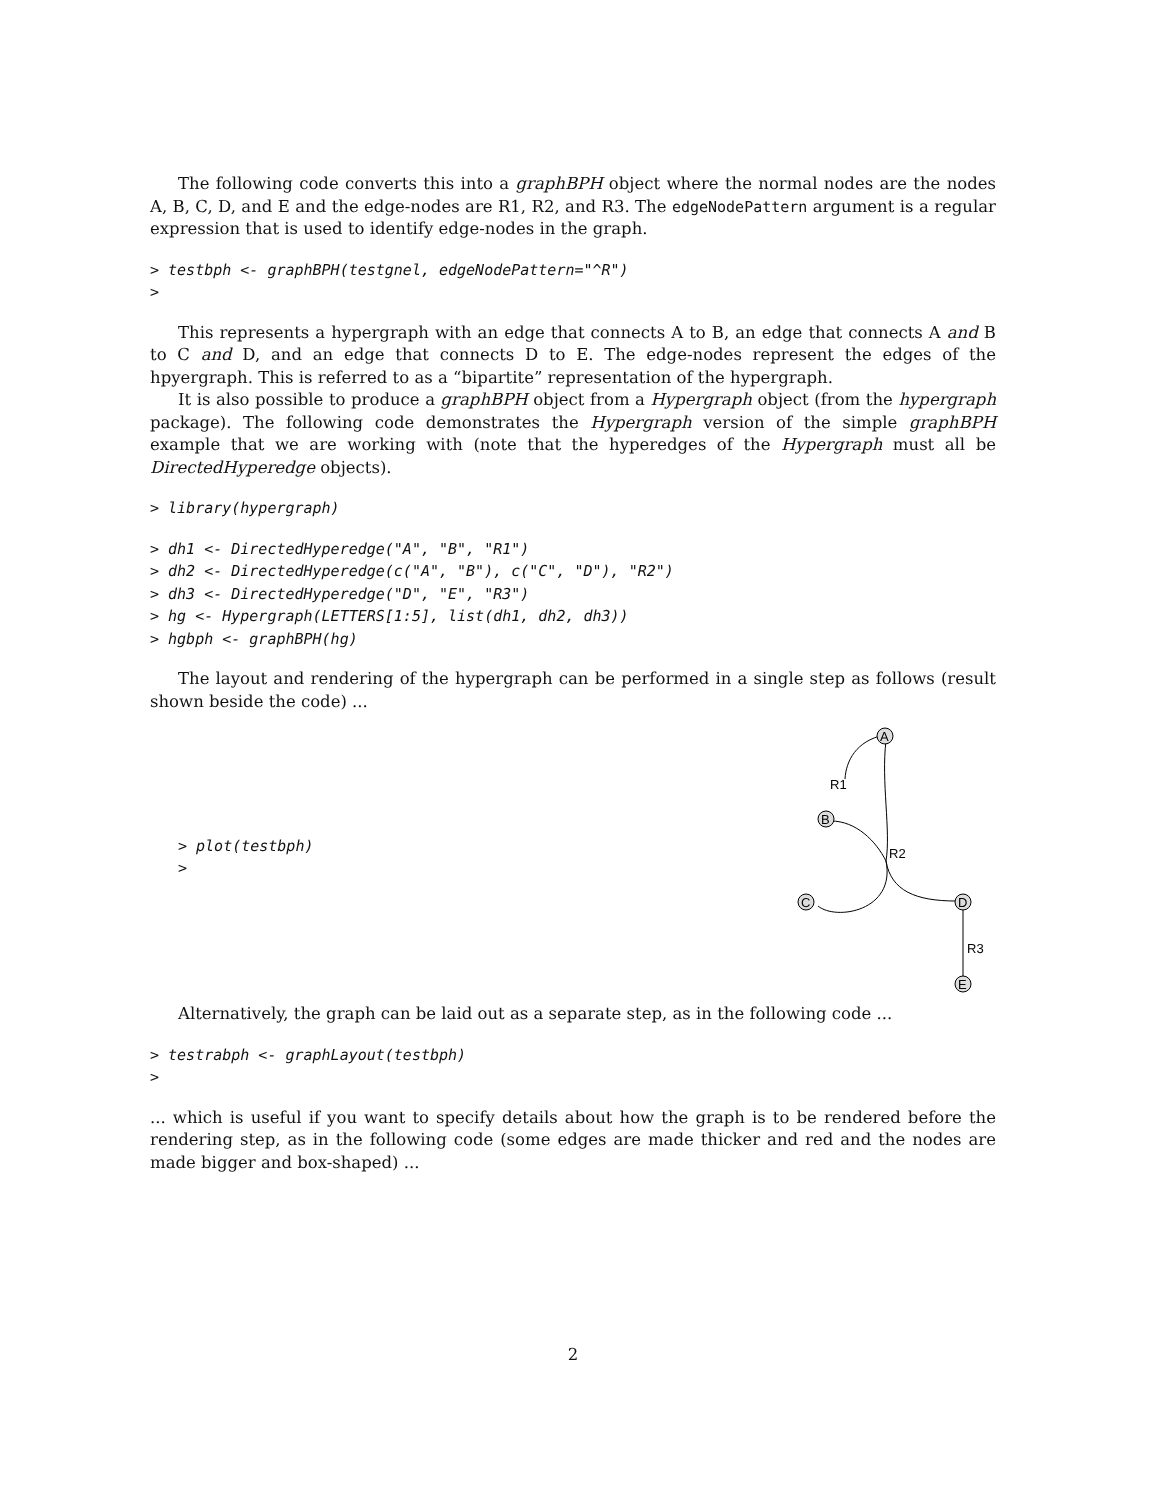The following code converts this into a graphBPH object where the normal nodes are the nodes A, B, C, D, and E and the edge-nodes are R1, R2, and R3. The edgeNodePattern argument is a regular expression that is used to identify edge-nodes in the graph.
> testbph <- graphBPH(testgnel, edgeNodePattern="^R")
>
This represents a hypergraph with an edge that connects A to B, an edge that connects A and B to C and D, and an edge that connects D to E. The edge-nodes represent the edges of the hpyergraph. This is referred to as a “bipartite” representation of the hypergraph.
It is also possible to produce a graphBPH object from a Hypergraph object (from the hypergraph package). The following code demonstrates the Hypergraph version of the simple graphBPH example that we are working with (note that the hyperedges of the Hypergraph must all be DirectedHyperedge objects).
> library(hypergraph)
> dh1 <- DirectedHyperedge("A", "B", "R1")
> dh2 <- DirectedHyperedge(c("A", "B"), c("C", "D"), "R2")
> dh3 <- DirectedHyperedge("D", "E", "R3")
> hg <- Hypergraph(LETTERS[1:5], list(dh1, dh2, dh3))
> hgbph <- graphBPH(hg)
The layout and rendering of the hypergraph can be performed in a single step as follows (result shown beside the code) ...
> plot(testbph)
>
A
B
C
D
E
R1
R2
R3
Alternatively, the graph can be laid out as a separate step, as in the following code ...
> testrabph <- graphLayout(testbph)
>
... which is useful if you want to specify details about how the graph is to be rendered before the rendering step, as in the following code (some edges are made thicker and red and the nodes are made bigger and box-shaped) ...
2